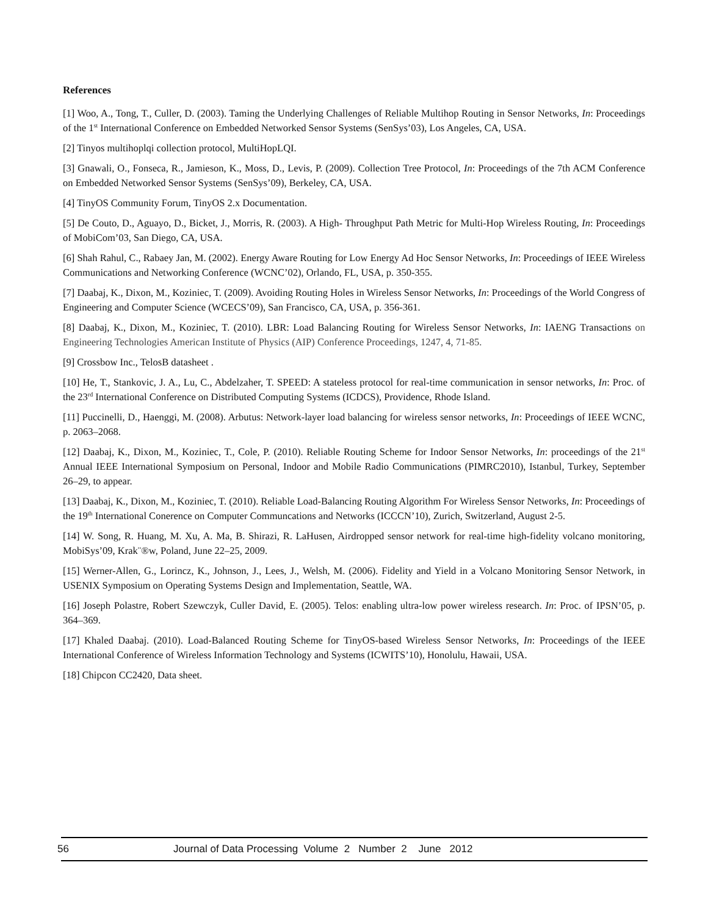References
[1] Woo, A., Tong, T., Culler, D. (2003). Taming the Underlying Challenges of Reliable Multihop Routing in Sensor Networks, In: Proceedings of the 1<sup>st</sup> International Conference on Embedded Networked Sensor Systems (SenSys’03), Los Angeles, CA, USA.
[2] Tinyos multihoplqi collection protocol, MultiHopLQI.
[3] Gnawali, O., Fonseca, R., Jamieson, K., Moss, D., Levis, P. (2009). Collection Tree Protocol, In: Proceedings of the 7th ACM Conference on Embedded Networked Sensor Systems (SenSys’09), Berkeley, CA, USA.
[4] TinyOS Community Forum, TinyOS 2.x Documentation.
[5] De Couto, D., Aguayo, D., Bicket, J., Morris, R. (2003). A High- Throughput Path Metric for Multi-Hop Wireless Routing, In: Proceedings of MobiCom’03, San Diego, CA, USA.
[6] Shah Rahul, C., Rabaey Jan, M. (2002). Energy Aware Routing for Low Energy Ad Hoc Sensor Networks, In: Proceedings of IEEE Wireless Communications and Networking Conference (WCNC’02), Orlando, FL, USA, p. 350-355.
[7] Daabaj, K., Dixon, M., Koziniec, T. (2009). Avoiding Routing Holes in Wireless Sensor Networks, In: Proceedings of the World Congress of Engineering and Computer Science (WCECS’09), San Francisco, CA, USA, p. 356-361.
[8] Daabaj, K., Dixon, M., Koziniec, T. (2010). LBR: Load Balancing Routing for Wireless Sensor Networks, In: IAENG Transactions on Engineering Technologies American Institute of Physics (AIP) Conference Proceedings, 1247, 4, 71-85.
[9] Crossbow Inc., TelosB datasheet .
[10] He, T., Stankovic, J. A., Lu, C., Abdelzaher, T. SPEED: A stateless protocol for real-time communication in sensor networks, In: Proc. of the 23<sup>rd</sup> International Conference on Distributed Computing Systems (ICDCS), Providence, Rhode Island.
[11] Puccinelli, D., Haenggi, M. (2008). Arbutus: Network-layer load balancing for wireless sensor networks, In: Proceedings of IEEE WCNC, p. 2063–2068.
[12] Daabaj, K., Dixon, M., Koziniec, T., Cole, P. (2010). Reliable Routing Scheme for Indoor Sensor Networks, In: proceedings of the 21<sup>st</sup> Annual IEEE International Symposium on Personal, Indoor and Mobile Radio Communications (PIMRC2010), Istanbul, Turkey, September 26–29, to appear.
[13] Daabaj, K., Dixon, M., Koziniec, T. (2010). Reliable Load-Balancing Routing Algorithm For Wireless Sensor Networks, In: Proceedings of the 19<sup>th</sup> International Conerence on Computer Communcations and Networks (ICCCN’10), Zurich, Switzerland, August 2-5.
[14] W. Song, R. Huang, M. Xu, A. Ma, B. Shirazi, R. LaHusen, Airdropped sensor network for real-time high-fidelity volcano monitoring, MobiSys’09, Krak¨®w, Poland, June 22–25, 2009.
[15] Werner-Allen, G., Lorincz, K., Johnson, J., Lees, J., Welsh, M. (2006). Fidelity and Yield in a Volcano Monitoring Sensor Network, in USENIX Symposium on Operating Systems Design and Implementation, Seattle, WA.
[16] Joseph Polastre, Robert Szewczyk, Culler David, E. (2005). Telos: enabling ultra-low power wireless research. In: Proc. of IPSN’05, p. 364–369.
[17] Khaled Daabaj. (2010). Load-Balanced Routing Scheme for TinyOS-based Wireless Sensor Networks, In: Proceedings of the IEEE International Conference of Wireless Information Technology and Systems (ICWITS’10), Honolulu, Hawaii, USA.
[18] Chipcon CC2420, Data sheet.
56 Journal of Data Processing Volume 2 Number 2 June 2012